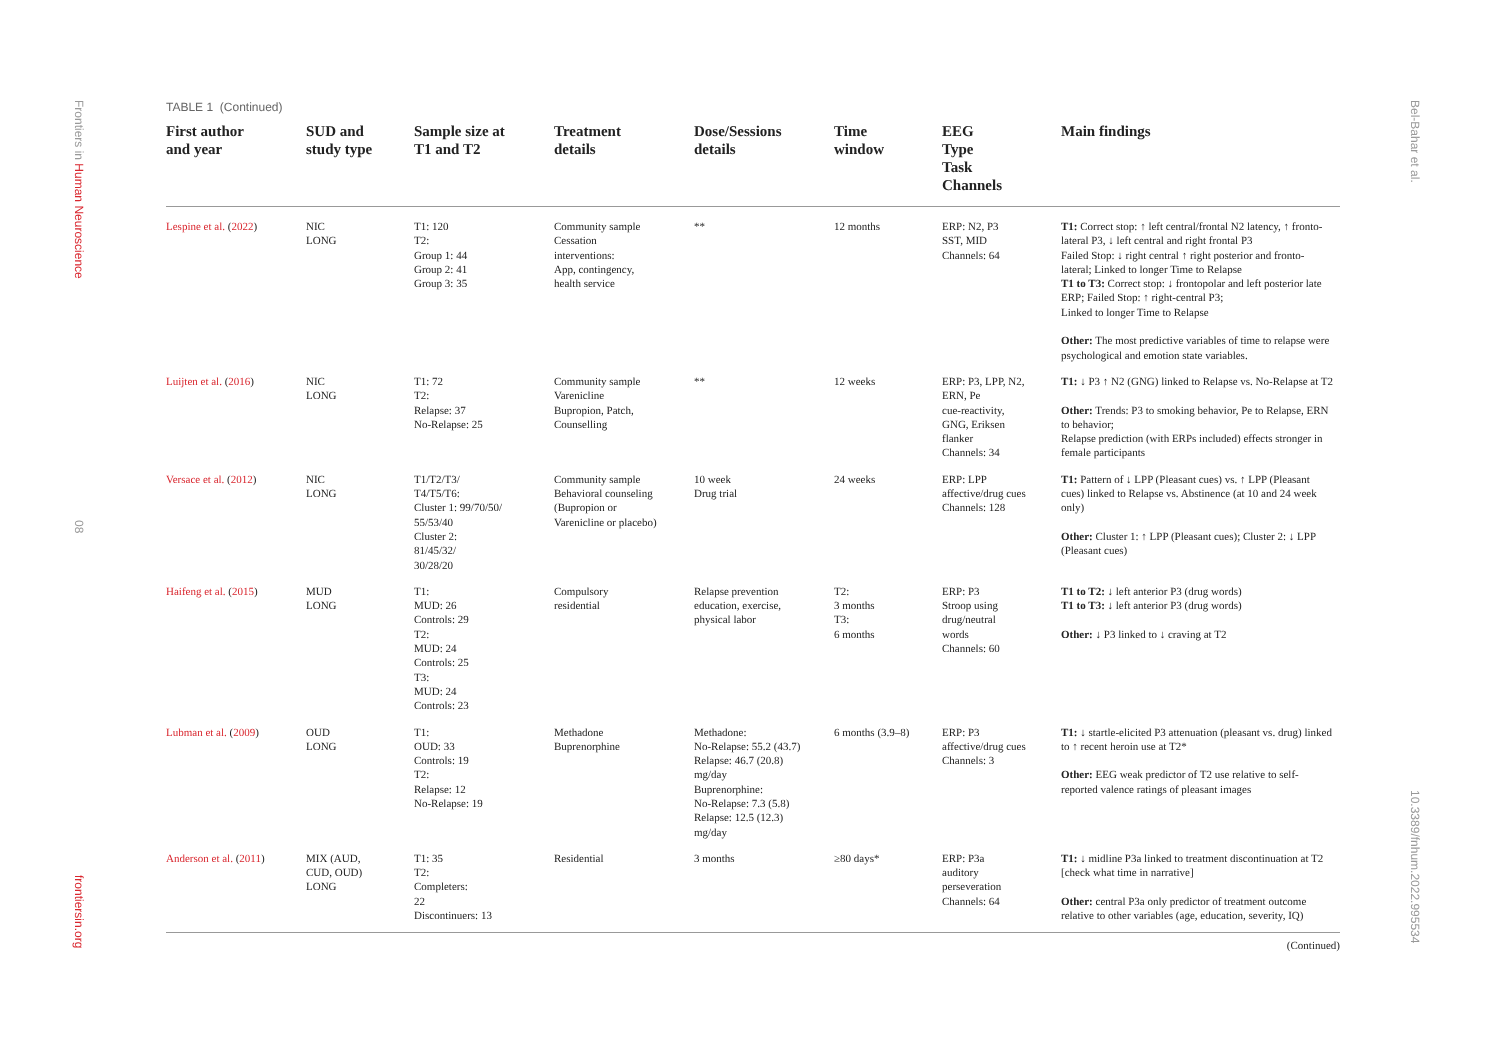Frontiers in Human Neuroscience
08
frontiersin.org
Bel-Bahar et al.
10.3389/fnhum.2022.995534
TABLE 1 (Continued)
| First author and year | SUD and study type | Sample size at T1 and T2 | Treatment details | Dose/Sessions details | Time window | EEG Type Task Channels | Main findings |
| --- | --- | --- | --- | --- | --- | --- | --- |
| Lespine et al. ( 2022 ) | NIC LONG | T1: 120 T2: Group 1: 44 Group 2: 41 Group 3: 35 | Community sample Cessation interventions: App, contingency, health service | ** | 12 months | ERP: N2, P3 SST, MID Channels: 64 | T1: Correct stop: ↑ left central/frontal N2 latency, ↑ fronto-lateral P3, ↓ left central and right frontal P3 Failed Stop: ↓ right central ↑ right posterior and fronto-lateral; Linked to longer Time to Relapse T1 to T3: Correct stop: ↓ frontopolar and left posterior late ERP; Failed Stop: ↑ right-central P3; Linked to longer Time to Relapse Other: The most predictive variables of time to relapse were psychological and emotion state variables. |
| Luijten et al. ( 2016 ) | NIC LONG | T1: 72 T2: Relapse: 37 No-Relapse: 25 | Community sample Varenicline Bupropion, Patch, Counselling | ** | 12 weeks | ERP: P3, LPP, N2, ERN, Pe cue-reactivity, GNG, Eriksen flanker Channels: 34 | T1: ↓ P3 ↑ N2 (GNG) linked to Relapse vs. No-Relapse at T2 Other: Trends: P3 to smoking behavior, Pe to Relapse, ERN to behavior; Relapse prediction (with ERPs included) effects stronger in female participants |
| Versace et al. ( 2012 ) | NIC LONG | T1/T2/T3/ T4/T5/T6: Cluster 1: 99/70/50/ 55/53/40 Cluster 2: 81/45/32/ 30/28/20 | Community sample Behavioral counseling (Bupropion or Varenicline or placebo) | 10 week Drug trial | 24 weeks | ERP: LPP affective/drug cues Channels: 128 | T1: Pattern of ↓ LPP (Pleasant cues) vs. ↑ LPP (Pleasant cues) linked to Relapse vs. Abstinence (at 10 and 24 week only) Other: Cluster 1: ↑ LPP (Pleasant cues); Cluster 2: ↓ LPP (Pleasant cues) |
| Haifeng et al. ( 2015 ) | MUD LONG | T1: MUD: 26 Controls: 29 T2: MUD: 24 Controls: 25 T3: MUD: 24 Controls: 23 | Compulsory residential | Relapse prevention education, exercise, physical labor | T2: 3 months T3: 6 months | ERP: P3 Stroop using drug/neutral words Channels: 60 | T1 to T2: ↓ left anterior P3 (drug words) T1 to T3: ↓ left anterior P3 (drug words) Other: ↓ P3 linked to ↓ craving at T2 |
| Lubman et al. ( 2009 ) | OUD LONG | T1: OUD: 33 Controls: 19 T2: Relapse: 12 No-Relapse: 19 | Methadone Buprenorphine | Methadone: No-Relapse: 55.2 (43.7) Relapse: 46.7 (20.8) mg/day Buprenorphine: No-Relapse: 7.3 (5.8) Relapse: 12.5 (12.3) mg/day | 6 months (3.9–8) | ERP: P3 affective/drug cues Channels: 3 | T1: ↓ startle-elicited P3 attenuation (pleasant vs. drug) linked to ↑ recent heroin use at T2* Other: EEG weak predictor of T2 use relative to self-reported valence ratings of pleasant images |
| Anderson et al. ( 2011 ) | MIX (AUD, CUD, OUD) LONG | T1: 35 T2: Completers: 22 Discontinuers: 13 | Residential | 3 months | ≥80 days* | ERP: P3a auditory perseveration Channels: 64 | T1: ↓ midline P3a linked to treatment discontinuation at T2 [check what time in narrative] Other: central P3a only predictor of treatment outcome relative to other variables (age, education, severity, IQ) |
(Continued)